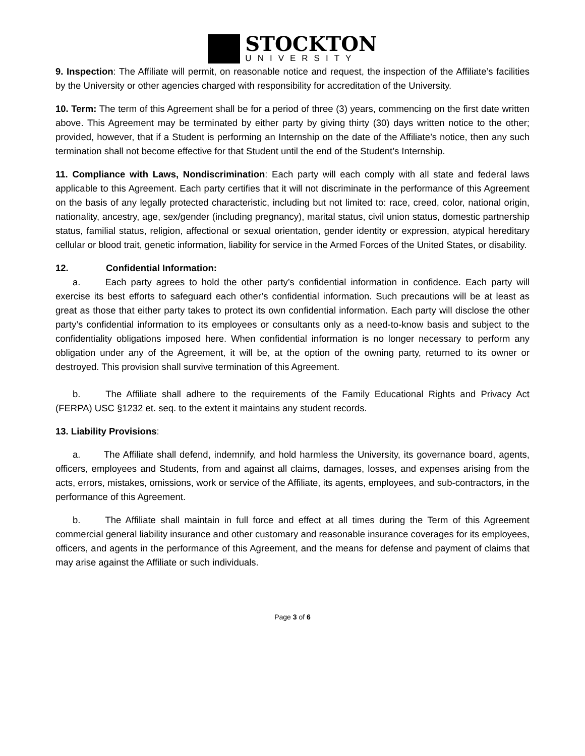STOCKTON
UNIVERSITY
9. Inspection: The Affiliate will permit, on reasonable notice and request, the inspection of the Affiliate’s facilities by the University or other agencies charged with responsibility for accreditation of the University.
10. Term: The term of this Agreement shall be for a period of three (3) years, commencing on the first date written above. This Agreement may be terminated by either party by giving thirty (30) days written notice to the other; provided, however, that if a Student is performing an Internship on the date of the Affiliate’s notice, then any such termination shall not become effective for that Student until the end of the Student’s Internship.
11. Compliance with Laws, Nondiscrimination: Each party will each comply with all state and federal laws applicable to this Agreement. Each party certifies that it will not discriminate in the performance of this Agreement on the basis of any legally protected characteristic, including but not limited to: race, creed, color, national origin, nationality, ancestry, age, sex/gender (including pregnancy), marital status, civil union status, domestic partnership status, familial status, religion, affectional or sexual orientation, gender identity or expression, atypical hereditary cellular or blood trait, genetic information, liability for service in the Armed Forces of the United States, or disability.
12. Confidential Information:
a. Each party agrees to hold the other party’s confidential information in confidence. Each party will exercise its best efforts to safeguard each other’s confidential information. Such precautions will be at least as great as those that either party takes to protect its own confidential information. Each party will disclose the other party’s confidential information to its employees or consultants only as a need-to-know basis and subject to the confidentiality obligations imposed here. When confidential information is no longer necessary to perform any obligation under any of the Agreement, it will be, at the option of the owning party, returned to its owner or destroyed. This provision shall survive termination of this Agreement.
b. The Affiliate shall adhere to the requirements of the Family Educational Rights and Privacy Act (FERPA) USC §1232 et. seq. to the extent it maintains any student records.
13. Liability Provisions:
a. The Affiliate shall defend, indemnify, and hold harmless the University, its governance board, agents, officers, employees and Students, from and against all claims, damages, losses, and expenses arising from the acts, errors, mistakes, omissions, work or service of the Affiliate, its agents, employees, and sub-contractors, in the performance of this Agreement.
b. The Affiliate shall maintain in full force and effect at all times during the Term of this Agreement commercial general liability insurance and other customary and reasonable insurance coverages for its employees, officers, and agents in the performance of this Agreement, and the means for defense and payment of claims that may arise against the Affiliate or such individuals.
Page 3 of 6